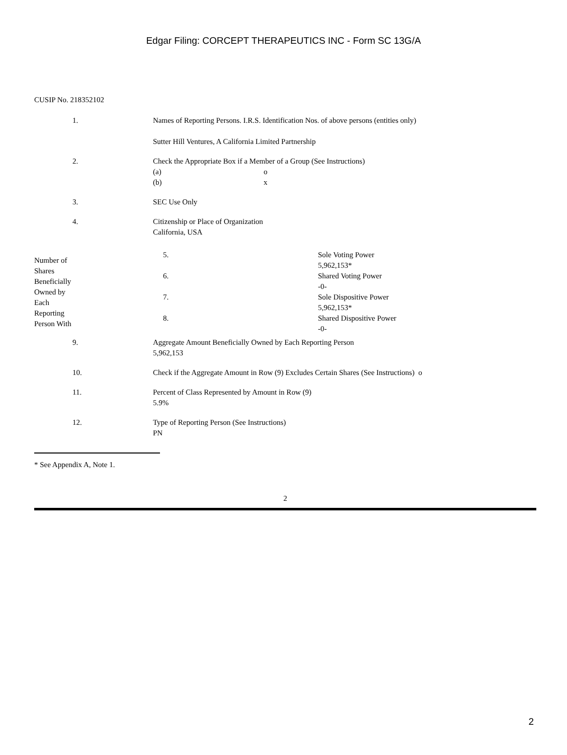Edgar Filing: CORCEPT THERAPEUTICS INC - Form SC 13G/A
CUSIP No. 218352102
| 1. | Names of Reporting Persons. I.R.S. Identification Nos. of above persons (entities only) Sutter Hill Ventures, A California Limited Partnership |
| 2. | Check the Appropriate Box if a Member of a Group (See Instructions) (a) o (b) x |
| 3. | SEC Use Only |
| 4. | Citizenship or Place of Organization California, USA |
| Number of Shares Beneficially Owned by Each Reporting Person With | 5. | Sole Voting Power 5,962,153* |
| | 6. | Shared Voting Power -0- |
| | 7. | Sole Dispositive Power 5,962,153* |
| | 8. | Shared Dispositive Power -0- |
| 9. | Aggregate Amount Beneficially Owned by Each Reporting Person 5,962,153 |
| 10. | Check if the Aggregate Amount in Row (9) Excludes Certain Shares (See Instructions) o |
| 11. | Percent of Class Represented by Amount in Row (9) 5.9% |
| 12. | Type of Reporting Person (See Instructions) PN |
* See Appendix A, Note 1.
2
2